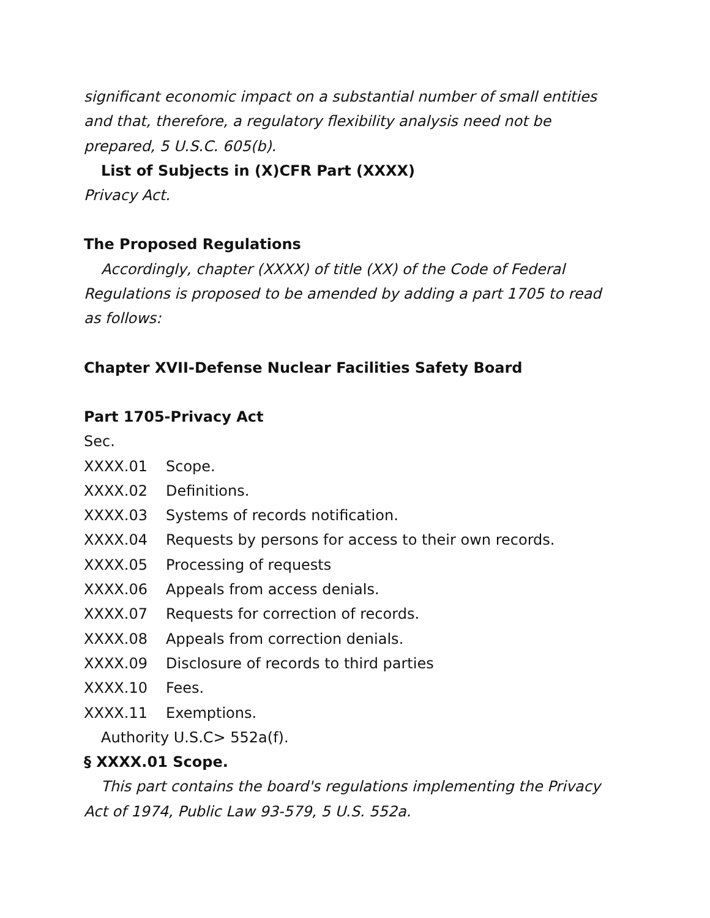significant economic impact on a substantial number of small entities and that, therefore, a regulatory flexibility analysis need not be prepared, 5 U.S.C. 605(b).
List of Subjects in (X)CFR Part (XXXX)
Privacy Act.
The Proposed Regulations
Accordingly, chapter (XXXX) of title (XX) of the Code of Federal Regulations is proposed to be amended by adding a part 1705 to read as follows:
Chapter XVII-Defense Nuclear Facilities Safety Board
Part 1705-Privacy Act
Sec.
XXXX.01 Scope.
XXXX.02 Definitions.
XXXX.03 Systems of records notification.
XXXX.04 Requests by persons for access to their own records.
XXXX.05 Processing of requests
XXXX.06 Appeals from access denials.
XXXX.07 Requests for correction of records.
XXXX.08 Appeals from correction denials.
XXXX.09 Disclosure of records to third parties
XXXX.10 Fees.
XXXX.11 Exemptions.
Authority U.S.C> 552a(f).
§ XXXX.01 Scope.
This part contains the board's regulations implementing the Privacy Act of 1974, Public Law 93-579, 5 U.S. 552a.